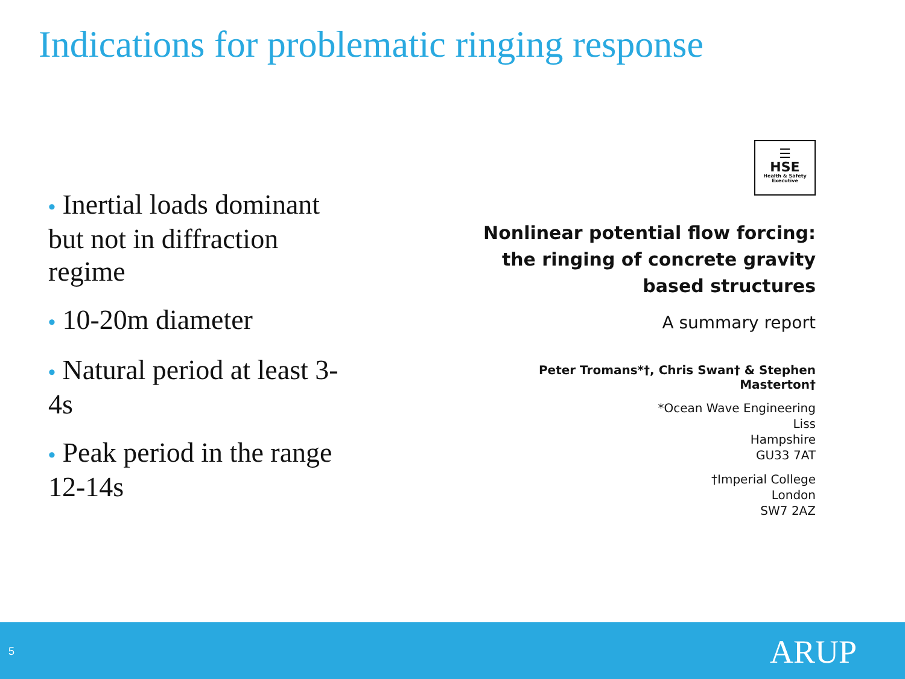Indications for problematic ringing response
• Inertial loads dominant but not in diffraction regime
• 10-20m diameter
• Natural period at least 3-4s
• Peak period in the range 12-14s
☰
HSE
Health & Safety Executive
Nonlinear potential flow forcing:
the ringing of concrete gravity
based structures
A summary report
Peter Tromans*†, Chris Swan† & Stephen Masterton†
*Ocean Wave Engineering
Liss
Hampshire
GU33 7AT
†Imperial College
London
SW7 2AZ
5 ARUP